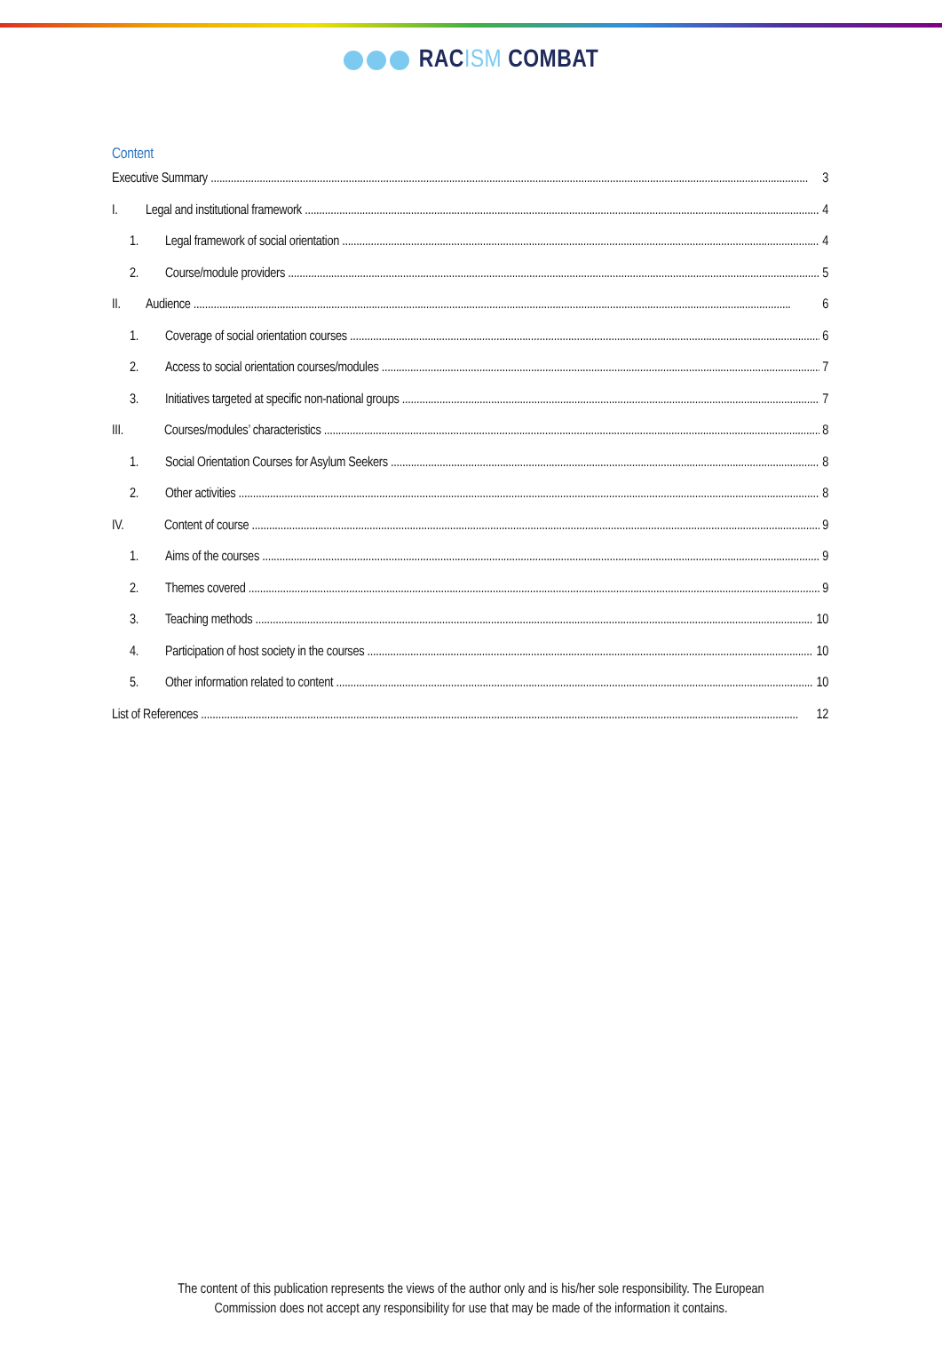RACISM COMBAT
Content
Executive Summary 3
I. Legal and institutional framework 4
1. Legal framework of social orientation 4
2. Course/module providers 5
II. Audience 6
1. Coverage of social orientation courses 6
2. Access to social orientation courses/modules 7
3. Initiatives targeted at specific non-national groups 7
III. Courses/modules’ characteristics 8
1. Social Orientation Courses for Asylum Seekers 8
2. Other activities 8
IV. Content of course 9
1. Aims of the courses 9
2. Themes covered 9
3. Teaching methods 10
4. Participation of host society in the courses 10
5. Other information related to content 10
List of References 12
The content of this publication represents the views of the author only and is his/her sole responsibility. The European
Commission does not accept any responsibility for use that may be made of the information it contains.